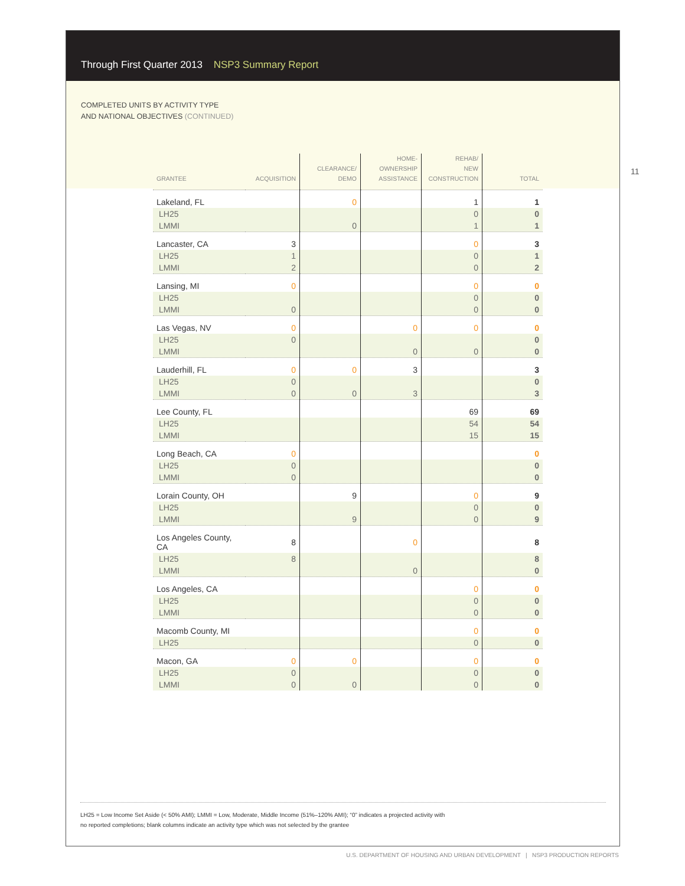Through First Quarter 2013 NSP3 Summary Report
COMPLETED UNITS BY ACTIVITY TYPE
AND NATIONAL OBJECTIVES (CONTINUED)
11
| GRANTEE | ACQUISITION | CLEARANCE/ DEMO | HOME- OWNERSHIP ASSISTANCE | REHAB/ NEW CONSTRUCTION | TOTAL |
| --- | --- | --- | --- | --- | --- |
| Lakeland, FL | | 0 | | 1 | 1 |
| LH25 | | | | 0 | 0 |
| LMMI | | 0 | | 1 | 1 |
| Lancaster, CA | 3 | | | 0 | 3 |
| LH25 | 1 | | | 0 | 1 |
| LMMI | 2 | | | 0 | 2 |
| Lansing, MI | 0 | | | 0 | 0 |
| LH25 | | | | 0 | 0 |
| LMMI | 0 | | | 0 | 0 |
| Las Vegas, NV | 0 | | 0 | 0 | 0 |
| LH25 | 0 | | | | 0 |
| LMMI | | | 0 | 0 | 0 |
| Lauderhill, FL | 0 | 0 | 3 | | 3 |
| LH25 | 0 | | | | 0 |
| LMMI | 0 | 0 | 3 | | 3 |
| Lee County, FL | | | | 69 | 69 |
| LH25 | | | | 54 | 54 |
| LMMI | | | | 15 | 15 |
| Long Beach, CA | 0 | | | | 0 |
| LH25 | 0 | | | | 0 |
| LMMI | 0 | | | | 0 |
| Lorain County, OH | | 9 | | 0 | 9 |
| LH25 | | | | 0 | 0 |
| LMMI | | 9 | | 0 | 9 |
| Los Angeles County, CA | 8 | | 0 | | 8 |
| LH25 | 8 | | | | 8 |
| LMMI | | | 0 | | 0 |
| Los Angeles, CA | | | | 0 | 0 |
| LH25 | | | | 0 | 0 |
| LMMI | | | | 0 | 0 |
| Macomb County, MI | | | | 0 | 0 |
| LH25 | | | | 0 | 0 |
| Macon, GA | 0 | 0 | | 0 | 0 |
| LH25 | 0 | | | 0 | 0 |
| LMMI | 0 | 0 | | 0 | 0 |
LH25 = Low Income Set Aside (< 50% AMI); LMMI = Low, Moderate, Middle Income (51%–120% AMI); “0” indicates a projected activity with
no reported completions; blank columns indicate an activity type which was not selected by the grantee
U.S. DEPARTMENT OF HOUSING AND URBAN DEVELOPMENT | NSP3 PRODUCTION REPORTS